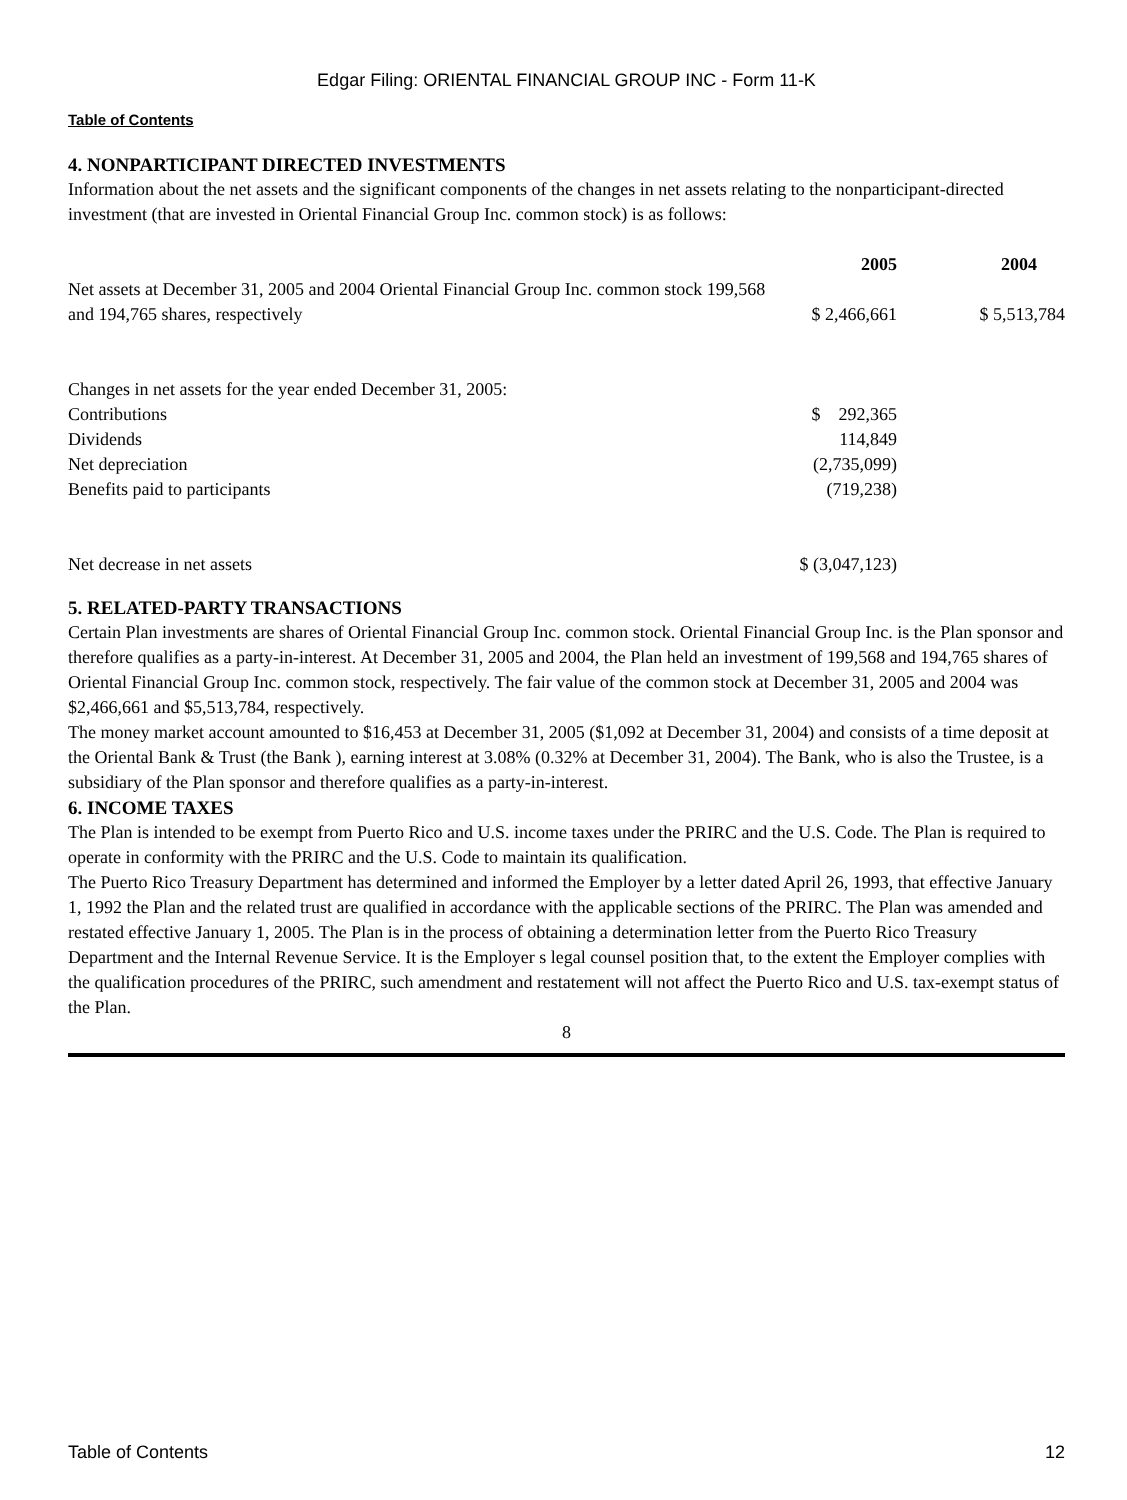Edgar Filing: ORIENTAL FINANCIAL GROUP INC - Form 11-K
Table of Contents
4. NONPARTICIPANT DIRECTED INVESTMENTS
Information about the net assets and the significant components of the changes in net assets relating to the nonparticipant-directed investment (that are invested in Oriental Financial Group Inc. common stock) is as follows:
| | 2005 | 2004 |
| Net assets at December 31, 2005 and 2004 Oriental Financial Group Inc. common stock 199,568 and 194,765 shares, respectively | $ 2,466,661 | $ 5,513,784 |
| Changes in net assets for the year ended December 31, 2005: | | |
| Contributions | $ 292,365 | |
| Dividends | 114,849 | |
| Net depreciation | (2,735,099) | |
| Benefits paid to participants | (719,238) | |
| Net decrease in net assets | $ (3,047,123) | |
5. RELATED-PARTY TRANSACTIONS
Certain Plan investments are shares of Oriental Financial Group Inc. common stock. Oriental Financial Group Inc. is the Plan sponsor and therefore qualifies as a party-in-interest. At December 31, 2005 and 2004, the Plan held an investment of 199,568 and 194,765 shares of Oriental Financial Group Inc. common stock, respectively. The fair value of the common stock at December 31, 2005 and 2004 was $2,466,661 and $5,513,784, respectively.
The money market account amounted to $16,453 at December 31, 2005 ($1,092 at December 31, 2004) and consists of a time deposit at the Oriental Bank & Trust (the Bank ), earning interest at 3.08% (0.32% at December 31, 2004). The Bank, who is also the Trustee, is a subsidiary of the Plan sponsor and therefore qualifies as a party-in-interest.
6. INCOME TAXES
The Plan is intended to be exempt from Puerto Rico and U.S. income taxes under the PRIRC and the U.S. Code. The Plan is required to operate in conformity with the PRIRC and the U.S. Code to maintain its qualification.
The Puerto Rico Treasury Department has determined and informed the Employer by a letter dated April 26, 1993, that effective January 1, 1992 the Plan and the related trust are qualified in accordance with the applicable sections of the PRIRC. The Plan was amended and restated effective January 1, 2005. The Plan is in the process of obtaining a determination letter from the Puerto Rico Treasury Department and the Internal Revenue Service. It is the Employer s legal counsel position that, to the extent the Employer complies with the qualification procedures of the PRIRC, such amendment and restatement will not affect the Puerto Rico and U.S. tax-exempt status of the Plan.
8
Table of Contents 12